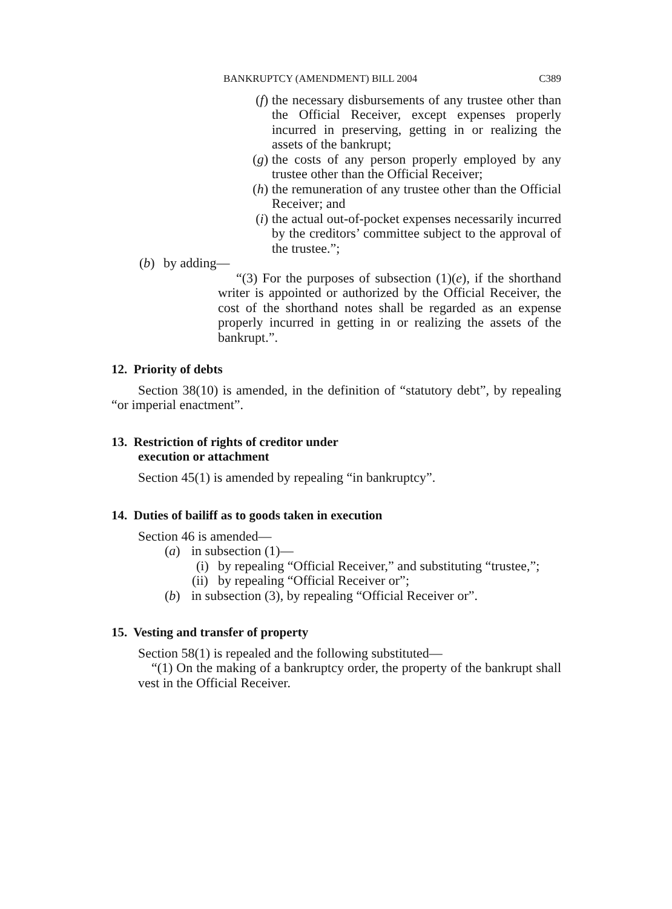BANKRUPTCY (AMENDMENT) BILL 2004 C389
(f) the necessary disbursements of any trustee other than the Official Receiver, except expenses properly incurred in preserving, getting in or realizing the assets of the bankrupt;
(g) the costs of any person properly employed by any trustee other than the Official Receiver;
(h) the remuneration of any trustee other than the Official Receiver; and
(i) the actual out-of-pocket expenses necessarily incurred by the creditors’ committee subject to the approval of the trustee.”;
(b) by adding—
“(3) For the purposes of subsection (1)(e), if the shorthand writer is appointed or authorized by the Official Receiver, the cost of the shorthand notes shall be regarded as an expense properly incurred in getting in or realizing the assets of the bankrupt.”.
12. Priority of debts
Section 38(10) is amended, in the definition of “statutory debt”, by repealing “or imperial enactment”.
13. Restriction of rights of creditor under
execution or attachment
Section 45(1) is amended by repealing “in bankruptcy”.
14. Duties of bailiff as to goods taken in execution
Section 46 is amended—
(a) in subsection (1)—
(i) by repealing “Official Receiver,” and substituting “trustee,”;
(ii) by repealing “Official Receiver or”;
(b) in subsection (3), by repealing “Official Receiver or”.
15. Vesting and transfer of property
Section 58(1) is repealed and the following substituted—
“(1) On the making of a bankruptcy order, the property of the bankrupt shall vest in the Official Receiver.